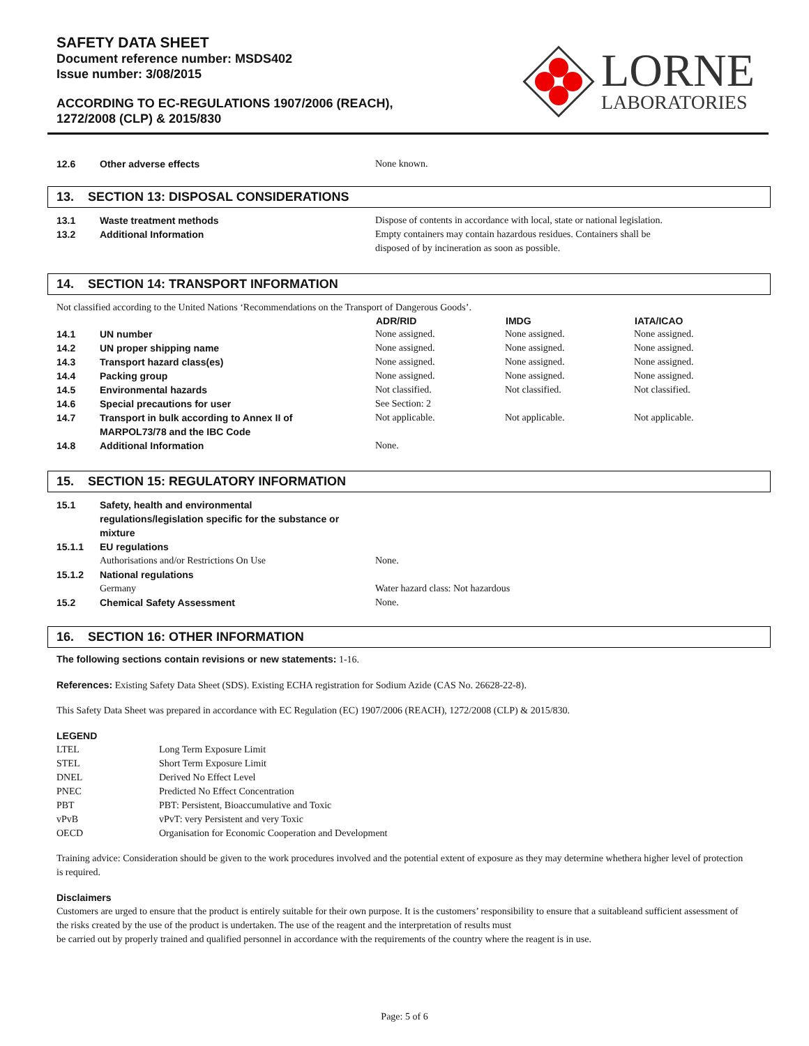SAFETY DATA SHEET
Document reference number: MSDS402
Issue number: 3/08/2015
ACCORDING TO EC-REGULATIONS 1907/2006 (REACH),
1272/2008 (CLP) & 2015/830
LORNE
LABORATORIES
| 12.6 | Other adverse effects | None known. |
13. SECTION 13: DISPOSAL CONSIDERATIONS
| 13.1 | Waste treatment methods | Dispose of contents in accordance with local, state or national legislation. |
| 13.2 | Additional Information | Empty containers may contain hazardous residues. Containers shall be disposed of by incineration as soon as possible. |
14. SECTION 14: TRANSPORT INFORMATION
Not classified according to the United Nations ‘Recommendations on the Transport of Dangerous Goods’.
| | | ADR/RID | IMDG | IATA/ICAO |
| --- | --- | --- | --- | --- |
| 14.1 | UN number | None assigned. | None assigned. | None assigned. |
| 14.2 | UN proper shipping name | None assigned. | None assigned. | None assigned. |
| 14.3 | Transport hazard class(es) | None assigned. | None assigned. | None assigned. |
| 14.4 | Packing group | None assigned. | None assigned. | None assigned. |
| 14.5 | Environmental hazards | Not classified. | Not classified. | Not classified. |
| 14.6 | Special precautions for user | See Section: 2 | | |
| 14.7 | Transport in bulk according to Annex II of MARPOL73/78 and the IBC Code | Not applicable. | Not applicable. | Not applicable. |
| 14.8 | Additional Information | None. | | |
15. SECTION 15: REGULATORY INFORMATION
| 15.1 | Safety, health and environmental regulations/legislation specific for the substance or mixture | |
| 15.1.1 | EU regulations | |
| | Authorisations and/or Restrictions On Use | None. |
| 15.1.2 | National regulations | |
| | Germany | Water hazard class: Not hazardous |
| 15.2 | Chemical Safety Assessment | None. |
16. SECTION 16: OTHER INFORMATION
The following sections contain revisions or new statements: 1-16.
References: Existing Safety Data Sheet (SDS). Existing ECHA registration for Sodium Azide (CAS No. 26628-22-8).
This Safety Data Sheet was prepared in accordance with EC Regulation (EC) 1907/2006 (REACH), 1272/2008 (CLP) & 2015/830.
LEGEND
| LTEL | Long Term Exposure Limit |
| STEL | Short Term Exposure Limit |
| DNEL | Derived No Effect Level |
| PNEC | Predicted No Effect Concentration |
| PBT | PBT: Persistent, Bioaccumulative and Toxic |
| vPvB | vPvT: very Persistent and very Toxic |
| OECD | Organisation for Economic Cooperation and Development |
Training advice: Consideration should be given to the work procedures involved and the potential extent of exposure as they may determine whethera higher level of protection is required.
Disclaimers
Customers are urged to ensure that the product is entirely suitable for their own purpose. It is the customers’ responsibility to ensure that a suitableand sufficient assessment of the risks created by the use of the product is undertaken. The use of the reagent and the interpretation of results must
be carried out by properly trained and qualified personnel in accordance with the requirements of the country where the reagent is in use.
Page: 5 of 6